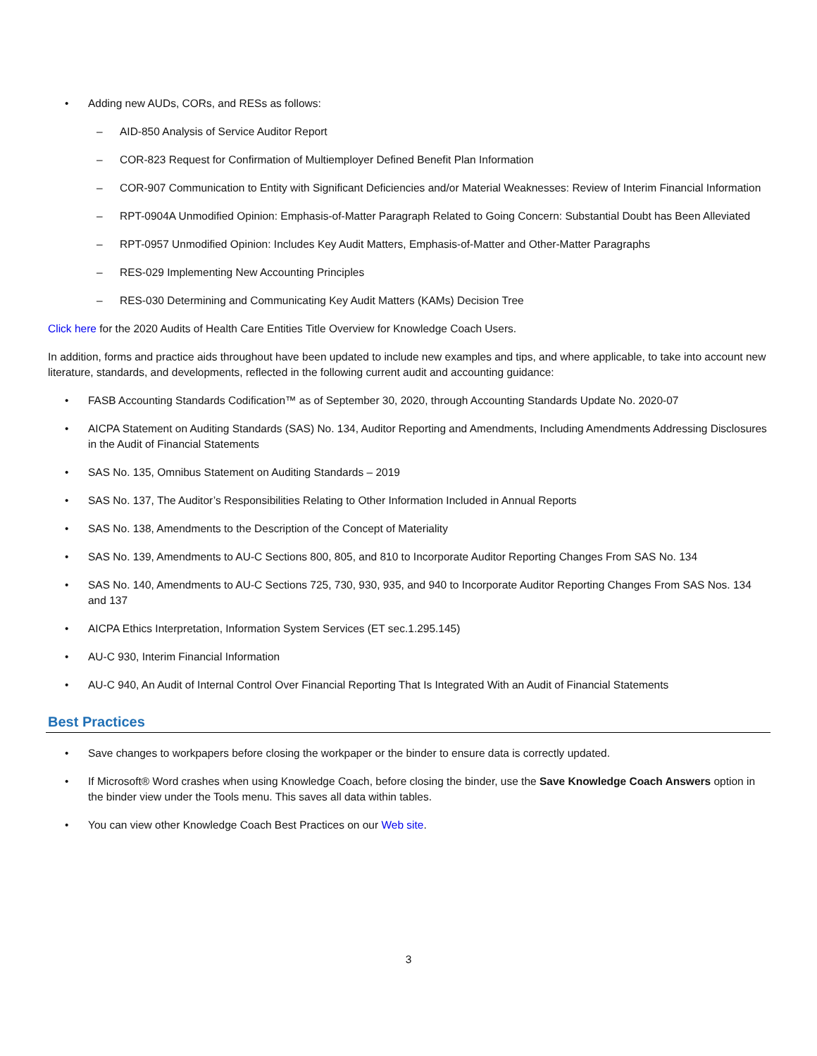• Adding new AUDs, CORs, and RESs as follows:
– AID-850 Analysis of Service Auditor Report
– COR-823 Request for Confirmation of Multiemployer Defined Benefit Plan Information
– COR-907 Communication to Entity with Significant Deficiencies and/or Material Weaknesses: Review of Interim Financial Information
– RPT-0904A Unmodified Opinion: Emphasis-of-Matter Paragraph Related to Going Concern: Substantial Doubt has Been Alleviated
– RPT-0957 Unmodified Opinion: Includes Key Audit Matters, Emphasis-of-Matter and Other-Matter Paragraphs
– RES-029 Implementing New Accounting Principles
– RES-030 Determining and Communicating Key Audit Matters (KAMs) Decision Tree
Click here for the 2020 Audits of Health Care Entities Title Overview for Knowledge Coach Users.
In addition, forms and practice aids throughout have been updated to include new examples and tips, and where applicable, to take into account new literature, standards, and developments, reflected in the following current audit and accounting guidance:
• FASB Accounting Standards Codification™ as of September 30, 2020, through Accounting Standards Update No. 2020-07
• AICPA Statement on Auditing Standards (SAS) No. 134, Auditor Reporting and Amendments, Including Amendments Addressing Disclosures in the Audit of Financial Statements
• SAS No. 135, Omnibus Statement on Auditing Standards – 2019
• SAS No. 137, The Auditor’s Responsibilities Relating to Other Information Included in Annual Reports
• SAS No. 138, Amendments to the Description of the Concept of Materiality
• SAS No. 139, Amendments to AU-C Sections 800, 805, and 810 to Incorporate Auditor Reporting Changes From SAS No. 134
• SAS No. 140, Amendments to AU-C Sections 725, 730, 930, 935, and 940 to Incorporate Auditor Reporting Changes From SAS Nos. 134 and 137
• AICPA Ethics Interpretation, Information System Services (ET sec.1.295.145)
• AU-C 930, Interim Financial Information
• AU-C 940, An Audit of Internal Control Over Financial Reporting That Is Integrated With an Audit of Financial Statements
Best Practices
• Save changes to workpapers before closing the workpaper or the binder to ensure data is correctly updated.
• If Microsoft® Word crashes when using Knowledge Coach, before closing the binder, use the Save Knowledge Coach Answers option in the binder view under the Tools menu. This saves all data within tables.
• You can view other Knowledge Coach Best Practices on our Web site.
3